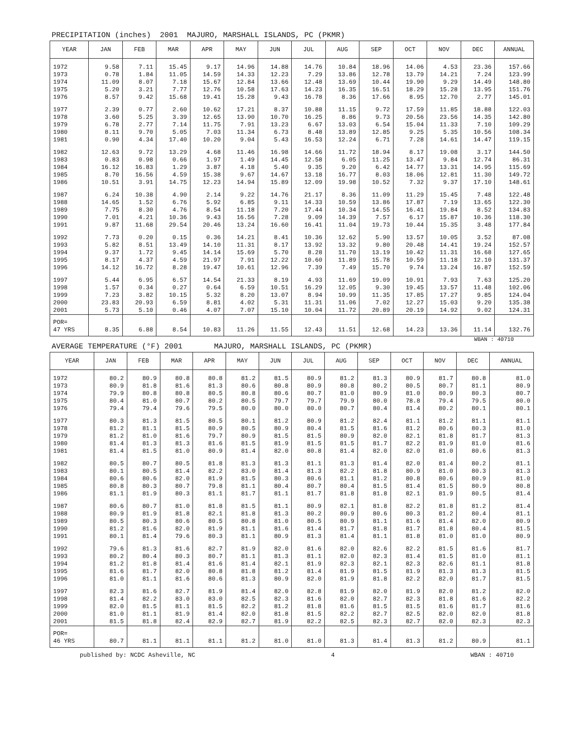PRECIPITATION (inches) 2001 MAJURO, MARSHALL ISLANDS, PC (PKMR)
| YEAR | JAN | FEB | MAR | APR | MAY | JUN | JUL | AUG | SEP | OCT | NOV | DEC | ANNUAL |
| --- | --- | --- | --- | --- | --- | --- | --- | --- | --- | --- | --- | --- | --- |
| 1972 1973 1974 1975 1976 | 9.58 0.78 11.09 5.20 8.57 | 7.11 1.84 8.07 3.21 9.42 | 15.45 11.05 7.18 7.77 15.68 | 9.17 14.59 15.67 12.76 19.41 | 14.96 14.33 12.84 10.58 15.28 | 14.88 12.23 13.66 17.63 9.43 | 14.76 7.29 12.48 14.23 16.78 | 10.84 13.86 13.69 16.35 8.36 | 18.96 12.78 10.44 16.51 17.66 | 14.06 13.79 19.90 18.29 8.95 | 4.53 14.21 9.29 15.28 12.70 | 23.36 7.24 14.49 13.95 2.77 | 157.66 123.99 148.80 151.76 145.01 |
| 1977 1978 1979 1980 1981 | 2.39 3.60 6.78 8.11 0.90 | 0.77 5.25 2.77 9.70 4.34 | 2.60 3.39 7.14 5.05 17.40 | 10.62 12.65 11.75 7.03 10.20 | 17.21 13.90 7.91 11.34 9.04 | 8.37 10.70 13.23 6.73 5.43 | 10.88 16.25 6.67 8.48 16.53 | 11.15 8.86 13.03 13.89 12.24 | 9.72 9.73 6.54 12.85 6.71 | 17.59 20.56 15.04 9.25 7.28 | 11.85 23.56 11.33 5.35 14.61 | 18.88 14.35 7.10 10.56 14.47 | 122.03 142.80 109.29 108.34 119.15 |
| 1982 1983 1984 1985 1986 | 12.63 0.83 16.12 8.70 10.51 | 9.72 0.98 16.83 16.56 3.91 | 13.29 0.66 1.29 4.59 14.75 | 4.68 1.97 3.87 15.38 12.23 | 11.46 1.49 4.18 9.67 14.94 | 16.98 14.45 5.40 14.67 15.89 | 14.66 12.58 9.35 13.18 12.09 | 11.72 6.05 9.20 16.77 19.98 | 18.94 11.25 6.42 8.03 10.52 | 8.17 13.47 14.77 18.06 7.32 | 19.08 9.84 13.31 12.81 9.37 | 3.17 12.74 14.95 11.30 17.10 | 144.50 86.31 115.69 149.72 148.61 |
| 1987 1988 1989 1990 1991 | 6.24 14.65 7.75 7.01 9.87 | 10.38 1.52 8.30 4.21 11.68 | 4.90 6.76 4.76 10.36 29.54 | 2.14 5.92 8.54 9.43 20.46 | 9.22 6.85 11.18 16.56 13.24 | 14.76 9.11 7.20 7.28 16.60 | 21.17 14.33 17.44 9.09 16.41 | 8.36 10.59 10.34 14.39 11.04 | 11.09 13.86 14.55 7.57 19.73 | 11.29 17.87 16.41 6.17 10.44 | 15.45 7.19 19.84 15.87 15.35 | 7.48 13.65 8.52 10.36 3.48 | 122.48 122.30 134.83 118.30 177.84 |
| 1992 1993 1994 1995 1996 | 7.73 5.82 9.37 8.17 14.12 | 0.20 8.51 1.72 4.37 16.72 | 0.15 13.49 9.45 4.59 8.28 | 0.36 14.10 14.14 21.97 19.47 | 14.21 11.31 15.69 7.91 10.61 | 8.41 8.17 5.70 12.22 12.96 | 10.36 13.92 8.28 10.60 7.39 | 12.62 13.32 11.70 11.89 7.49 | 5.90 9.80 13.19 15.78 15.70 | 13.57 20.48 10.42 10.59 9.74 | 10.05 14.41 11.31 11.18 13.24 | 3.52 19.24 16.68 12.10 16.87 | 87.08 152.57 127.65 131.37 152.59 |
| 1997 1998 1999 2000 2001 | 5.44 1.57 7.23 23.83 5.73 | 6.95 0.34 3.82 20.93 5.10 | 6.57 0.27 10.15 6.59 0.46 | 14.54 0.64 5.32 8.81 4.07 | 21.33 6.59 8.20 4.02 7.07 | 8.19 10.51 13.07 5.31 15.10 | 4.93 16.29 8.94 11.31 10.04 | 11.69 12.05 10.99 11.06 11.72 | 19.09 9.30 11.35 7.02 20.89 | 10.91 19.45 17.85 12.27 20.19 | 7.93 13.57 17.27 15.03 14.92 | 7.63 11.48 9.85 9.20 9.02 | 125.20 102.06 124.04 135.38 124.31 |
| POR= 47 YRS | 8.35 | 6.88 | 8.54 | 10.83 | 11.26 | 11.55 | 12.43 | 11.51 | 12.68 | 14.23 | 13.36 | 11.14 | 132.76 |
WBAN : 40710
AVERAGE TEMPERATURE (°F) 2001 MAJURO, MARSHALL ISLANDS, PC (PKMR)
| YEAR | JAN | FEB | MAR | APR | MAY | JUN | JUL | AUG | SEP | OCT | NOV | DEC | ANNUAL |
| --- | --- | --- | --- | --- | --- | --- | --- | --- | --- | --- | --- | --- | --- |
| 1972 1973 1974 1975 1976 | 80.2 80.9 79.9 80.4 79.4 | 80.9 81.8 80.8 81.0 79.4 | 80.8 81.6 80.8 80.7 79.6 | 80.8 81.3 80.5 80.2 79.5 | 81.2 80.6 80.8 80.5 80.0 | 81.5 80.8 80.6 79.7 80.0 | 80.9 80.9 80.7 79.7 80.0 | 81.2 80.8 81.0 79.9 80.7 | 81.3 80.2 80.9 80.0 80.4 | 80.9 80.5 81.0 78.8 81.4 | 81.7 80.7 80.9 79.4 80.2 | 80.8 81.1 80.3 79.5 80.1 | 81.0 80.9 80.7 80.0 80.1 |
| 1977 1978 1979 1980 1981 | 80.3 81.2 81.2 81.4 81.4 | 81.3 81.1 81.0 81.3 81.5 | 81.5 81.5 81.6 81.3 81.0 | 80.5 80.9 79.7 81.6 80.9 | 80.1 80.5 80.9 81.5 81.4 | 81.2 80.9 81.5 81.9 82.0 | 80.9 80.4 81.5 81.5 80.8 | 81.2 81.5 80.9 81.5 81.4 | 82.4 81.6 82.0 81.7 82.0 | 81.1 81.2 82.1 82.2 82.0 | 81.2 80.6 81.8 81.9 81.0 | 81.1 80.3 81.7 81.0 80.6 | 81.1 81.0 81.3 81.6 81.3 |
| 1982 1983 1984 1985 1986 | 80.5 80.1 80.6 80.8 81.1 | 80.7 80.5 80.6 80.3 81.9 | 80.5 81.4 82.0 80.7 80.3 | 81.8 82.2 81.9 79.8 81.1 | 81.3 83.0 81.5 81.1 81.7 | 81.3 81.4 80.3 80.4 81.1 | 81.1 81.3 80.6 80.7 81.7 | 81.3 82.2 81.1 80.4 81.8 | 81.4 81.8 81.2 81.5 81.8 | 82.0 80.9 80.8 81.4 82.1 | 81.4 81.0 80.6 81.5 81.9 | 80.2 80.3 80.9 80.9 80.5 | 81.1 81.3 81.0 80.8 81.4 |
| 1987 1988 1989 1990 1991 | 80.6 80.9 80.5 81.2 80.1 | 80.7 81.9 80.3 81.6 81.4 | 81.0 81.8 80.6 82.0 79.6 | 81.8 82.1 80.5 81.9 80.3 | 81.5 81.8 80.8 81.1 81.1 | 81.1 81.3 81.0 81.6 80.9 | 80.9 80.2 80.5 81.4 81.3 | 82.1 80.9 80.9 81.7 81.4 | 81.8 80.6 81.1 81.8 81.1 | 82.2 80.3 81.6 81.7 81.8 | 81.8 81.2 81.4 81.8 81.0 | 81.2 80.4 82.0 80.4 81.0 | 81.4 81.1 80.9 81.5 80.9 |
| 1992 1993 1994 1995 1996 | 79.6 80.2 81.2 81.6 81.0 | 81.3 80.4 81.8 81.7 81.1 | 81.6 80.3 81.4 82.0 81.6 | 82.7 80.7 81.6 80.8 80.6 | 81.9 81.1 81.4 81.8 81.3 | 82.0 81.3 82.1 81.2 80.9 | 81.6 81.1 81.9 81.4 82.0 | 82.0 82.0 82.3 81.9 81.9 | 82.6 82.3 82.1 81.5 81.8 | 82.2 81.4 82.3 81.9 82.2 | 81.5 81.5 82.6 81.3 82.0 | 81.6 81.0 81.1 81.3 81.7 | 81.7 81.1 81.8 81.5 81.5 |
| 1997 1998 1999 2000 2001 | 82.3 81.4 82.0 81.0 81.5 | 81.6 82.2 81.5 81.1 81.8 | 82.7 83.0 81.1 81.9 82.4 | 81.9 83.0 81.5 81.4 82.9 | 81.4 82.5 82.2 82.0 82.7 | 82.0 82.3 81.2 81.8 81.9 | 82.8 81.6 81.8 81.5 82.2 | 81.9 82.0 81.6 82.2 82.5 | 82.0 82.7 81.5 82.7 82.3 | 81.9 82.3 81.5 82.5 82.7 | 82.0 81.8 81.6 82.0 82.0 | 81.2 81.6 81.7 82.0 82.3 | 82.0 82.2 81.6 81.8 82.3 |
| POR= 46 YRS | 80.7 | 81.1 | 81.1 | 81.1 | 81.2 | 81.0 | 81.0 | 81.3 | 81.4 | 81.3 | 81.2 | 80.9 | 81.1 |
published by: NCDC Asheville, NC 4 WBAN : 40710